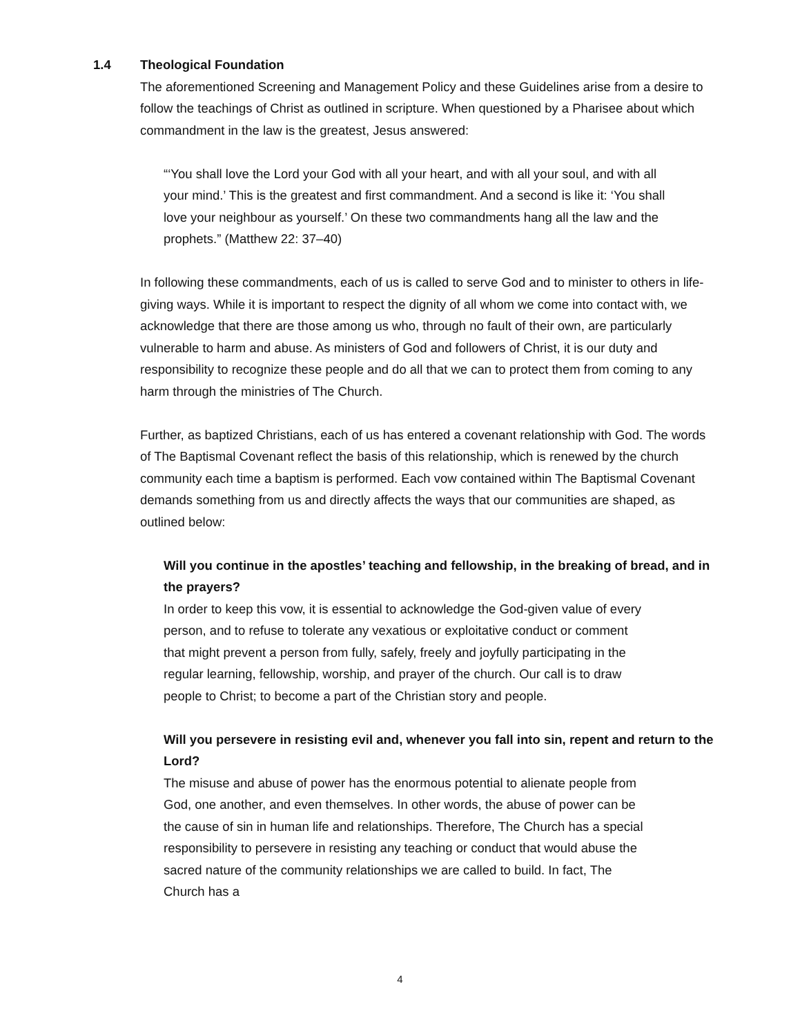1.4 Theological Foundation
The aforementioned Screening and Management Policy and these Guidelines arise from a desire to follow the teachings of Christ as outlined in scripture. When questioned by a Pharisee about which commandment in the law is the greatest, Jesus answered:
“‘You shall love the Lord your God with all your heart, and with all your soul, and with all your mind.’ This is the greatest and first commandment. And a second is like it: ‘You shall love your neighbour as yourself.’ On these two commandments hang all the law and the prophets.” (Matthew 22: 37–40)
In following these commandments, each of us is called to serve God and to minister to others in life-giving ways. While it is important to respect the dignity of all whom we come into contact with, we acknowledge that there are those among us who, through no fault of their own, are particularly vulnerable to harm and abuse. As ministers of God and followers of Christ, it is our duty and responsibility to recognize these people and do all that we can to protect them from coming to any harm through the ministries of The Church.
Further, as baptized Christians, each of us has entered a covenant relationship with God. The words of The Baptismal Covenant reflect the basis of this relationship, which is renewed by the church community each time a baptism is performed. Each vow contained within The Baptismal Covenant demands something from us and directly affects the ways that our communities are shaped, as outlined below:
Will you continue in the apostles’ teaching and fellowship, in the breaking of bread, and in the prayers?
In order to keep this vow, it is essential to acknowledge the God-given value of every person, and to refuse to tolerate any vexatious or exploitative conduct or comment that might prevent a person from fully, safely, freely and joyfully participating in the regular learning, fellowship, worship, and prayer of the church. Our call is to draw people to Christ; to become a part of the Christian story and people.
Will you persevere in resisting evil and, whenever you fall into sin, repent and return to the Lord?
The misuse and abuse of power has the enormous potential to alienate people from God, one another, and even themselves. In other words, the abuse of power can be the cause of sin in human life and relationships. Therefore, The Church has a special responsibility to persevere in resisting any teaching or conduct that would abuse the sacred nature of the community relationships we are called to build. In fact, The Church has a
4